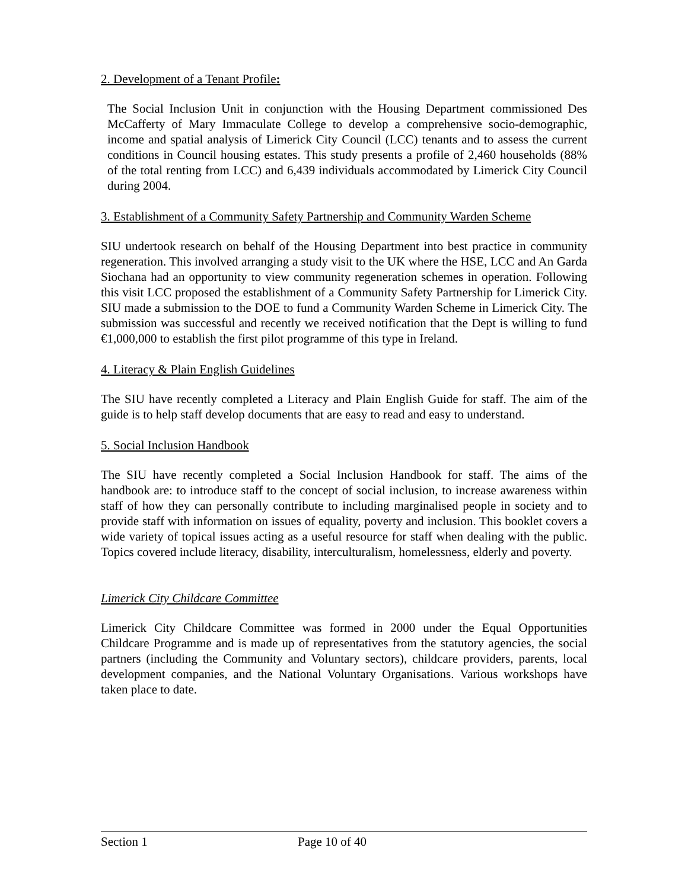2. Development of a Tenant Profile:
The Social Inclusion Unit in conjunction with the Housing Department commissioned Des McCafferty of Mary Immaculate College to develop a comprehensive socio-demographic, income and spatial analysis of Limerick City Council (LCC) tenants and to assess the current conditions in Council housing estates. This study presents a profile of 2,460 households (88% of the total renting from LCC) and 6,439 individuals accommodated by Limerick City Council during 2004.
3. Establishment of a Community Safety Partnership and Community Warden Scheme
SIU undertook research on behalf of the Housing Department into best practice in community regeneration. This involved arranging a study visit to the UK where the HSE, LCC and An Garda Siochana had an opportunity to view community regeneration schemes in operation. Following this visit LCC proposed the establishment of a Community Safety Partnership for Limerick City. SIU made a submission to the DOE to fund a Community Warden Scheme in Limerick City. The submission was successful and recently we received notification that the Dept is willing to fund €1,000,000 to establish the first pilot programme of this type in Ireland.
4. Literacy & Plain English Guidelines
The SIU have recently completed a Literacy and Plain English Guide for staff. The aim of the guide is to help staff develop documents that are easy to read and easy to understand.
5. Social Inclusion Handbook
The SIU have recently completed a Social Inclusion Handbook for staff. The aims of the handbook are: to introduce staff to the concept of social inclusion, to increase awareness within staff of how they can personally contribute to including marginalised people in society and to provide staff with information on issues of equality, poverty and inclusion. This booklet covers a wide variety of topical issues acting as a useful resource for staff when dealing with the public. Topics covered include literacy, disability, interculturalism, homelessness, elderly and poverty.
Limerick City Childcare Committee
Limerick City Childcare Committee was formed in 2000 under the Equal Opportunities Childcare Programme and is made up of representatives from the statutory agencies, the social partners (including the Community and Voluntary sectors), childcare providers, parents, local development companies, and the National Voluntary Organisations. Various workshops have taken place to date.
Section 1 Page 10 of 40